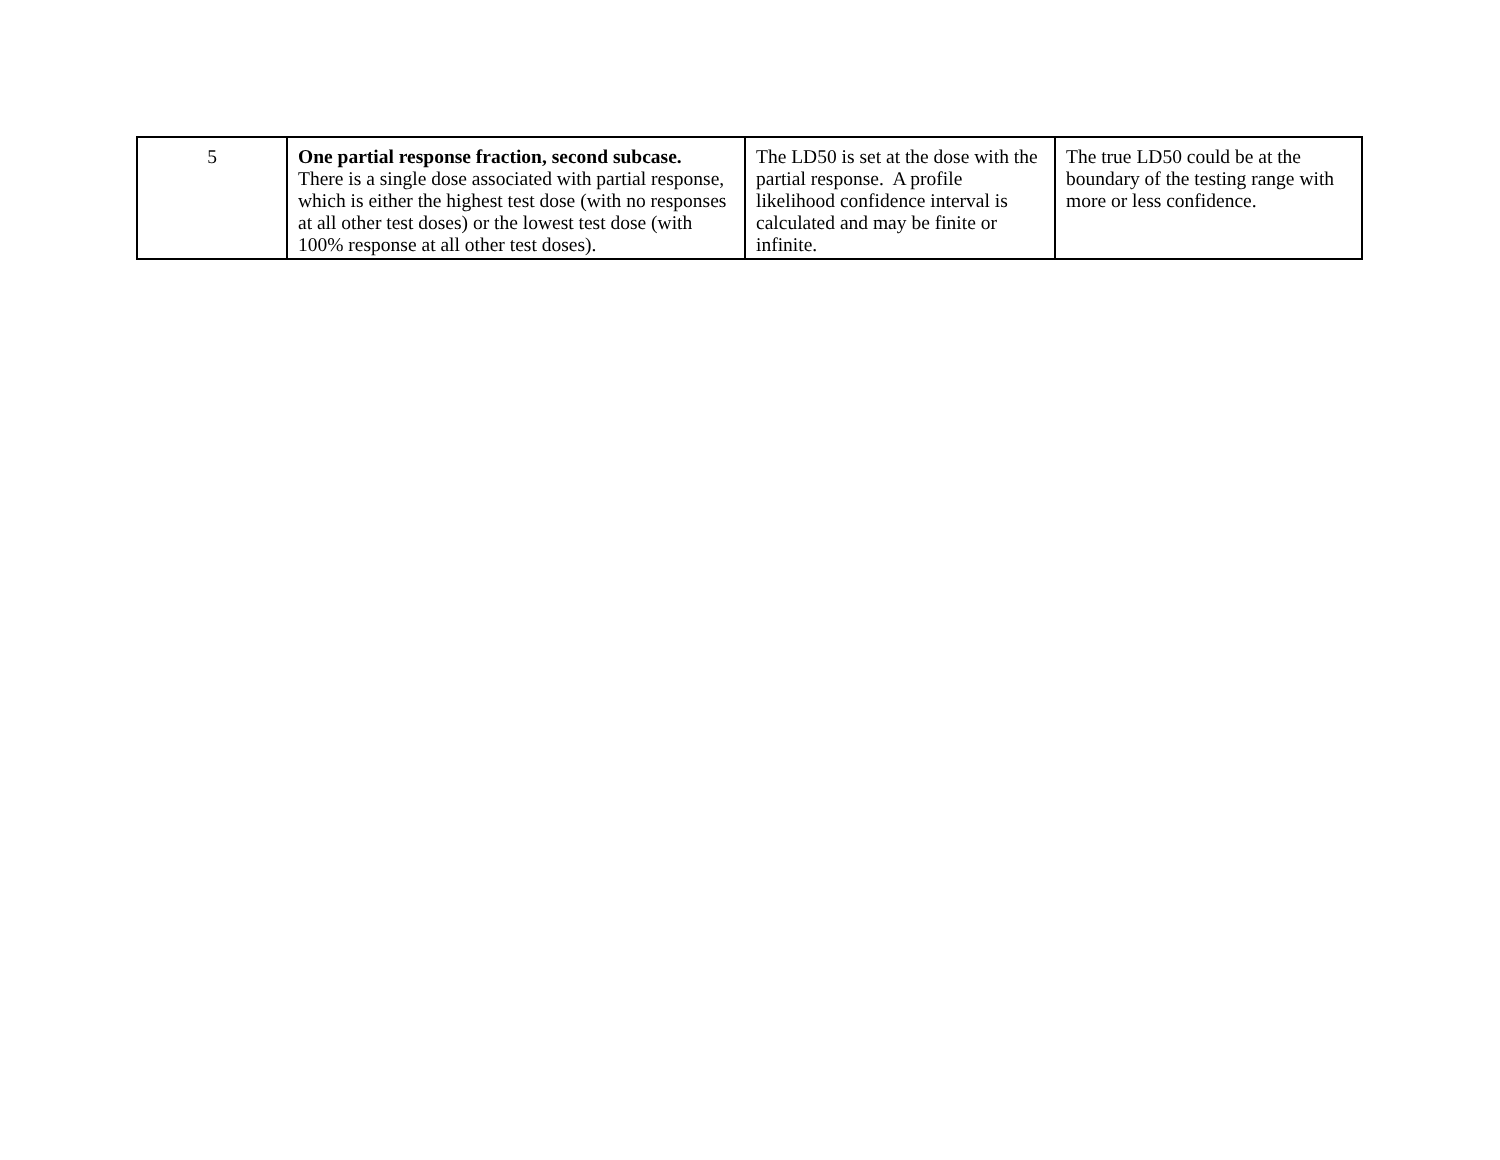| 5 | One partial response fraction, second subcase. There is a single dose associated with partial response, which is either the highest test dose (with no responses at all other test doses) or the lowest test dose (with 100% response at all other test doses). | The LD50 is set at the dose with the partial response. A profile likelihood confidence interval is calculated and may be finite or infinite. | The true LD50 could be at the boundary of the testing range with more or less confidence. |